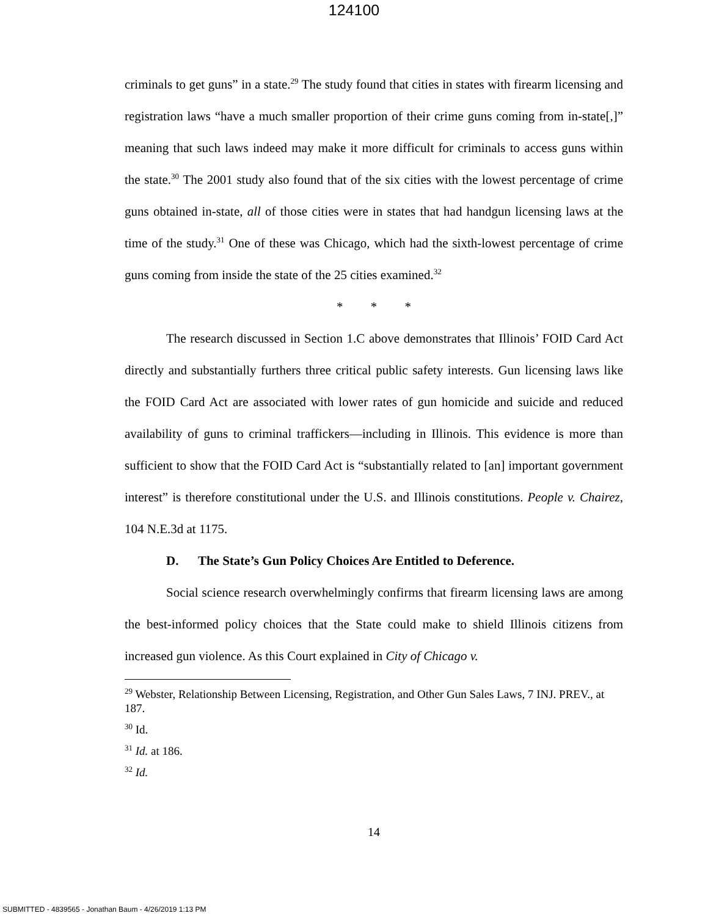124100
criminals to get guns” in a state.<sup>29</sup> The study found that cities in states with firearm licensing and registration laws “have a much smaller proportion of their crime guns coming from in-state[,]” meaning that such laws indeed may make it more difficult for criminals to access guns within the state.<sup>30</sup> The 2001 study also found that of the six cities with the lowest percentage of crime guns obtained in-state, all of those cities were in states that had handgun licensing laws at the time of the study.<sup>31</sup> One of these was Chicago, which had the sixth-lowest percentage of crime guns coming from inside the state of the 25 cities examined.<sup>32</sup>
* * *
The research discussed in Section 1.C above demonstrates that Illinois’ FOID Card Act directly and substantially furthers three critical public safety interests. Gun licensing laws like the FOID Card Act are associated with lower rates of gun homicide and suicide and reduced availability of guns to criminal traffickers—including in Illinois. This evidence is more than sufficient to show that the FOID Card Act is “substantially related to [an] important government interest” is therefore constitutional under the U.S. and Illinois constitutions. People v. Chairez, 104 N.E.3d at 1175.
D. The State’s Gun Policy Choices Are Entitled to Deference.
Social science research overwhelmingly confirms that firearm licensing laws are among the best-informed policy choices that the State could make to shield Illinois citizens from increased gun violence. As this Court explained in City of Chicago v.
<sup>29</sup> Webster, Relationship Between Licensing, Registration, and Other Gun Sales Laws, 7 INJ. PREV., at 187.
<sup>30</sup> Id.
<sup>31</sup> Id. at 186.
<sup>32</sup> Id.
14
SUBMITTED - 4839565 - Jonathan Baum - 4/26/2019 1:13 PM